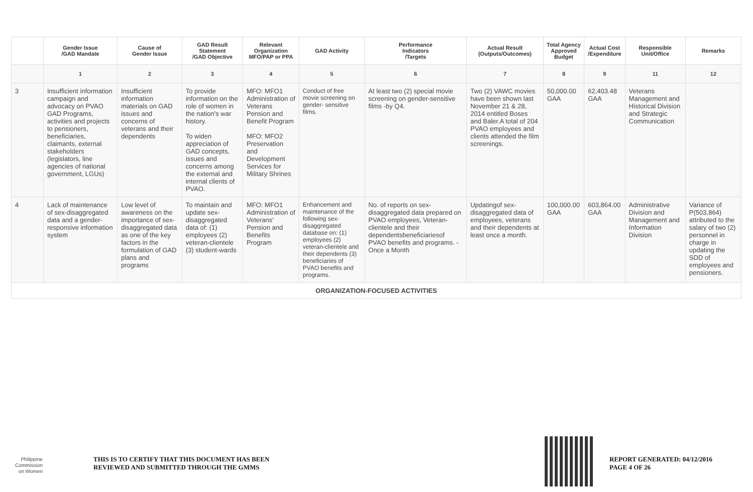| | Gender Issue /GAD Mandate | Cause of Gender Issue | GAD Result Statement /GAD Objective | Relevant Organization MFO/PAP or PPA | GAD Activity | Performance Indicators /Targets | Actual Result (Outputs/Outcomes) | Total Agency Approved Budget | Actual Cost /Expenditure | Responsible Unit/Office | Remarks |
| --- | --- | --- | --- | --- | --- | --- | --- | --- | --- | --- | --- |
| | 1 | 2 | 3 | 4 | 5 | 6 | 7 | 8 | 9 | 11 | 12 |
| 3 | Insufficient information campaign and advocacy on PVAO GAD Programs, activities and projects to pensioners, beneficiaries, claimants, external stakeholders (legislators, line agencies of national government, LGUs) | Insufficient information materials on GAD issues and concerns of veterans and their dependents | To provide information on the role of women in the nation's war history. To widen appreciation of GAD concepts, issues and concerns among the external and internal clients of PVAO. | MFO: MFO1 Administration of Veterans Pension and Benefit Program MFO: MFO2 Preservation and Development Services for Military Shrines | Conduct of free movie screening on gender- sensitive films. | At least two (2) special movie screening on gender-sensitive films -by Q4. | Two (2) VAWC movies have been shown last November 21 & 28, 2014 entitled Boses and Baler.A total of 204 PVAO employees and clients attended the film screenings. | 50,000.00 GAA | 62,403.48 GAA | Veterans Management and Historical Division and Strategic Communication | |
| 4 | Lack of maintenance of sex-disaggregated data and a gender-responsive information system | Low level of awareness on the importance of sex-disaggregated data as one of the key factors in the formulation of GAD plans and programs | To maintain and update sex-disaggregated data of: (1) employees (2) veteran-clientele (3) student-wards | MFO: MFO1 Administration of Veterans' Pension and Benefits Program | Enhancement and maintenance of the following sex-disaggregated database on: (1) employees (2) veteran-clientele and their dependents (3) beneficiaries of PVAO benefits and programs. | No. of reports on sex-disaggregated data prepared on PVAO employees, Veteran-clientele and their dependentsbeneficiariesof PVAO benefits and programs. - Once a Month | Updatingof sex-disaggregated data of employees, veterans and their dependents at least once a month. | 100,000.00 GAA | 603,864.00 GAA | Administrative Division and Management and Information Division | Variance of P(503,864) attributed to the salary of two (2) personnel in charge in updating the SDD of employees and pensioners. |
| ORGANIZATION-FOCUSED ACTIVITIES | | | | | | | | | | | |
Philippine
Commission
on Women
THIS IS TO CERTIFY THAT THIS DOCUMENT HAS BEEN
REVIEWED AND SUBMITTED THROUGH THE GMMS
REPORT GENERATED: 04/12/2016
PAGE 4 OF 26